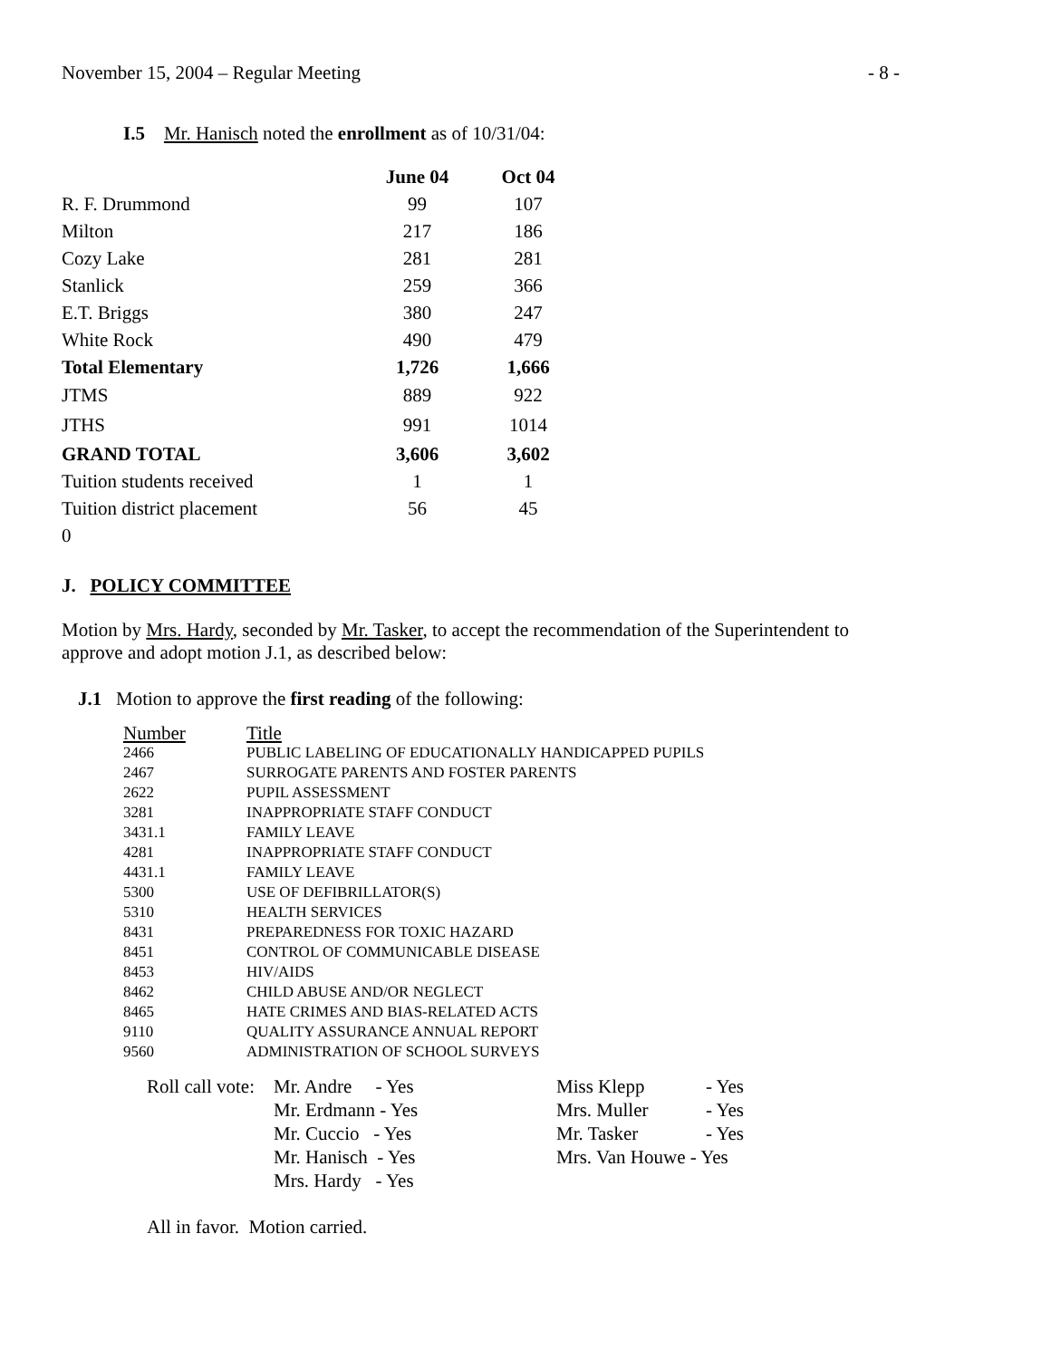November 15, 2004 – Regular Meeting - 8 -
I.5 Mr. Hanisch noted the enrollment as of 10/31/04:
| | June 04 | Oct 04 |
| --- | --- | --- |
| R. F. Drummond | 99 | 107 |
| Milton | 217 | 186 |
| Cozy Lake | 281 | 281 |
| Stanlick | 259 | 366 |
| E.T. Briggs | 380 | 247 |
| White Rock | 490 | 479 |
| Total Elementary | 1,726 | 1,666 |
| JTMS | 889 | 922 |
| JTHS | 991 | 1014 |
| GRAND TOTAL | 3,606 | 3,602 |
| Tuition students received | 1 | 1 |
| Tuition district placement | 56 | 45 |
| 0 | | |
J. POLICY COMMITTEE
Motion by Mrs. Hardy, seconded by Mr. Tasker, to accept the recommendation of the Superintendent to approve and adopt motion J.1, as described below:
J.1 Motion to approve the first reading of the following:
| Number | Title |
| 2466 | PUBLIC LABELING OF EDUCATIONALLY HANDICAPPED PUPILS |
| 2467 | SURROGATE PARENTS AND FOSTER PARENTS |
| 2622 | PUPIL ASSESSMENT |
| 3281 | INAPPROPRIATE STAFF CONDUCT |
| 3431.1 | FAMILY LEAVE |
| 4281 | INAPPROPRIATE STAFF CONDUCT |
| 4431.1 | FAMILY LEAVE |
| 5300 | USE OF DEFIBRILLATOR(S) |
| 5310 | HEALTH SERVICES |
| 8431 | PREPAREDNESS FOR TOXIC HAZARD |
| 8451 | CONTROL OF COMMUNICABLE DISEASE |
| 8453 | HIV/AIDS |
| 8462 | CHILD ABUSE AND/OR NEGLECT |
| 8465 | HATE CRIMES AND BIAS-RELATED ACTS |
| 9110 | QUALITY ASSURANCE ANNUAL REPORT |
| 9560 | ADMINISTRATION OF SCHOOL SURVEYS |
| Roll call vote: | Mr. Andre - Yes | Miss Klepp | - Yes |
| | Mr. Erdmann - Yes | Mrs. Muller | - Yes |
| | Mr. Cuccio - Yes | Mr. Tasker | - Yes |
| | Mr. Hanisch - Yes | Mrs. Van Houwe - Yes | |
| | Mrs. Hardy - Yes | | |
All in favor. Motion carried.